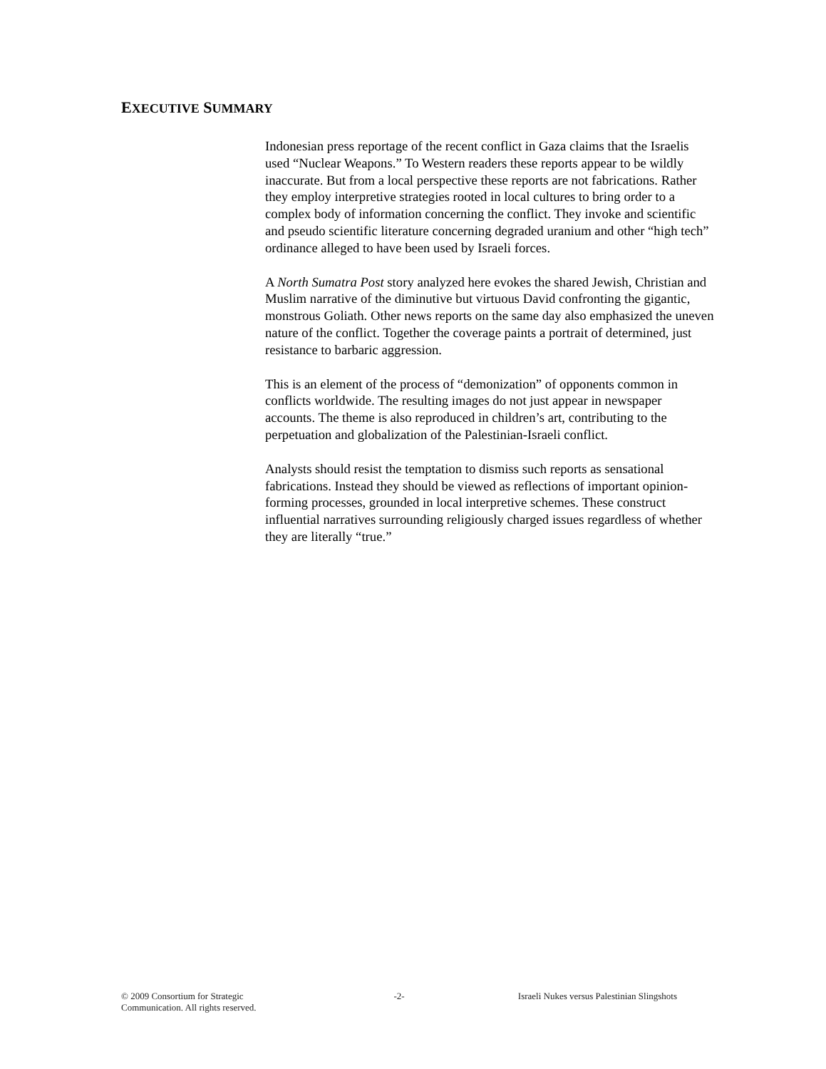EXECUTIVE SUMMARY
Indonesian press reportage of the recent conflict in Gaza claims that the Israelis used “Nuclear Weapons.” To Western readers these reports appear to be wildly inaccurate. But from a local perspective these reports are not fabrications. Rather they employ interpretive strategies rooted in local cultures to bring order to a complex body of information concerning the conflict. They invoke and scientific and pseudo scientific literature concerning degraded uranium and other “high tech” ordinance alleged to have been used by Israeli forces.
A North Sumatra Post story analyzed here evokes the shared Jewish, Christian and Muslim narrative of the diminutive but virtuous David confronting the gigantic, monstrous Goliath. Other news reports on the same day also emphasized the uneven nature of the conflict. Together the coverage paints a portrait of determined, just resistance to barbaric aggression.
This is an element of the process of “demonization” of opponents common in conflicts worldwide. The resulting images do not just appear in newspaper accounts. The theme is also reproduced in children’s art, contributing to the perpetuation and globalization of the Palestinian-Israeli conflict.
Analysts should resist the temptation to dismiss such reports as sensational fabrications. Instead they should be viewed as reflections of important opinion-forming processes, grounded in local interpretive schemes. These construct influential narratives surrounding religiously charged issues regardless of whether they are literally “true.”
© 2009 Consortium for Strategic Communication. All rights reserved.
-2- Israeli Nukes versus Palestinian Slingshots